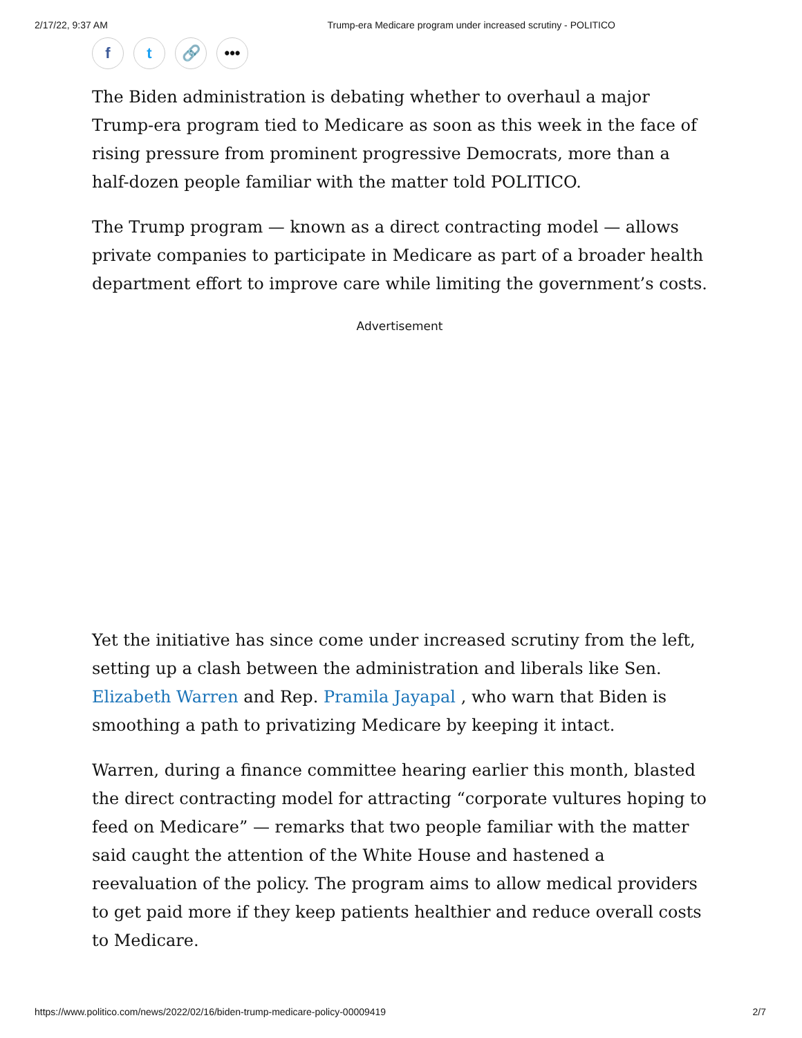2/17/22, 9:37 AM Trump-era Medicare program under increased scrutiny - POLITICO
f t 🔗 •••
The Biden administration is debating whether to overhaul a major Trump-era program tied to Medicare as soon as this week in the face of rising pressure from prominent progressive Democrats, more than a half-dozen people familiar with the matter told POLITICO.
The Trump program — known as a direct contracting model — allows private companies to participate in Medicare as part of a broader health department effort to improve care while limiting the government’s costs.
Advertisement
Yet the initiative has since come under increased scrutiny from the left, setting up a clash between the administration and liberals like Sen. Elizabeth Warren and Rep. Pramila Jayapal , who warn that Biden is smoothing a path to privatizing Medicare by keeping it intact.
Warren, during a finance committee hearing earlier this month, blasted the direct contracting model for attracting “corporate vultures hoping to feed on Medicare” — remarks that two people familiar with the matter said caught the attention of the White House and hastened a reevaluation of the policy. The program aims to allow medical providers to get paid more if they keep patients healthier and reduce overall costs to Medicare.
https://www.politico.com/news/2022/02/16/biden-trump-medicare-policy-00009419 2/7